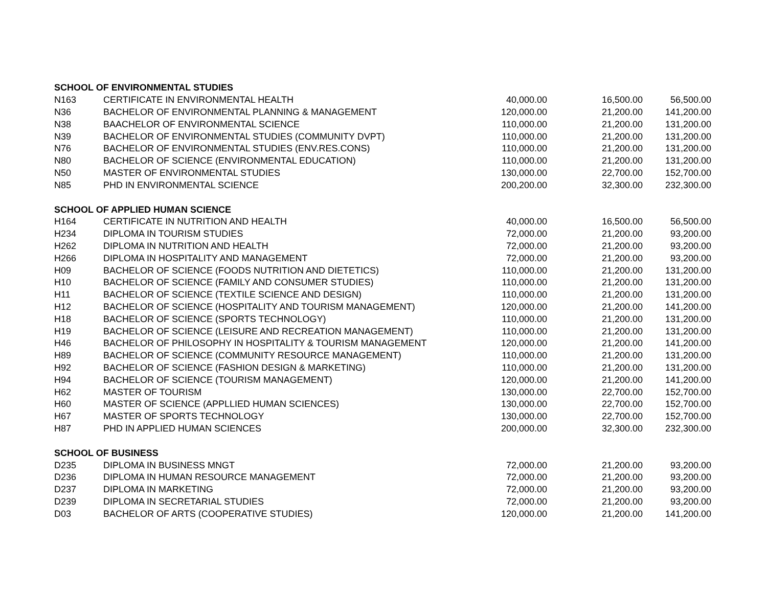| SCHOOL OF ENVIRONMENTAL STUDIES | | | | |
| --- | --- | --- | --- | --- |
| N163 | CERTIFICATE IN ENVIRONMENTAL HEALTH | 40,000.00 | 16,500.00 | 56,500.00 |
| N36 | BACHELOR OF ENVIRONMENTAL PLANNING & MANAGEMENT | 120,000.00 | 21,200.00 | 141,200.00 |
| N38 | BAACHELOR OF ENVIRONMENTAL SCIENCE | 110,000.00 | 21,200.00 | 131,200.00 |
| N39 | BACHELOR OF ENVIRONMENTAL STUDIES (COMMUNITY DVPT) | 110,000.00 | 21,200.00 | 131,200.00 |
| N76 | BACHELOR OF ENVIRONMENTAL STUDIES (ENV.RES.CONS) | 110,000.00 | 21,200.00 | 131,200.00 |
| N80 | BACHELOR OF SCIENCE (ENVIRONMENTAL EDUCATION) | 110,000.00 | 21,200.00 | 131,200.00 |
| N50 | MASTER OF ENVIRONMENTAL STUDIES | 130,000.00 | 22,700.00 | 152,700.00 |
| N85 | PHD IN ENVIRONMENTAL SCIENCE | 200,200.00 | 32,300.00 | 232,300.00 |
| SCHOOL OF APPLIED HUMAN SCIENCE | | | | |
| H164 | CERTIFICATE IN NUTRITION AND HEALTH | 40,000.00 | 16,500.00 | 56,500.00 |
| H234 | DIPLOMA IN TOURISM STUDIES | 72,000.00 | 21,200.00 | 93,200.00 |
| H262 | DIPLOMA IN NUTRITION AND HEALTH | 72,000.00 | 21,200.00 | 93,200.00 |
| H266 | DIPLOMA IN HOSPITALITY AND MANAGEMENT | 72,000.00 | 21,200.00 | 93,200.00 |
| H09 | BACHELOR OF SCIENCE (FOODS NUTRITION AND DIETETICS) | 110,000.00 | 21,200.00 | 131,200.00 |
| H10 | BACHELOR OF SCIENCE (FAMILY AND CONSUMER STUDIES) | 110,000.00 | 21,200.00 | 131,200.00 |
| H11 | BACHELOR OF SCIENCE (TEXTILE SCIENCE AND DESIGN) | 110,000.00 | 21,200.00 | 131,200.00 |
| H12 | BACHELOR OF SCIENCE (HOSPITALITY AND TOURISM MANAGEMENT) | 120,000.00 | 21,200.00 | 141,200.00 |
| H18 | BACHELOR OF SCIENCE (SPORTS TECHNOLOGY) | 110,000.00 | 21,200.00 | 131,200.00 |
| H19 | BACHELOR OF SCIENCE (LEISURE AND RECREATION MANAGEMENT) | 110,000.00 | 21,200.00 | 131,200.00 |
| H46 | BACHELOR OF PHILOSOPHY IN HOSPITALITY & TOURISM MANAGEMENT | 120,000.00 | 21,200.00 | 141,200.00 |
| H89 | BACHELOR OF SCIENCE (COMMUNITY RESOURCE MANAGEMENT) | 110,000.00 | 21,200.00 | 131,200.00 |
| H92 | BACHELOR OF SCIENCE (FASHION DESIGN & MARKETING) | 110,000.00 | 21,200.00 | 131,200.00 |
| H94 | BACHELOR OF SCIENCE (TOURISM MANAGEMENT) | 120,000.00 | 21,200.00 | 141,200.00 |
| H62 | MASTER OF TOURISM | 130,000.00 | 22,700.00 | 152,700.00 |
| H60 | MASTER OF SCIENCE (APPLLIED HUMAN SCIENCES) | 130,000.00 | 22,700.00 | 152,700.00 |
| H67 | MASTER OF SPORTS TECHNOLOGY | 130,000.00 | 22,700.00 | 152,700.00 |
| H87 | PHD IN APPLIED HUMAN SCIENCES | 200,000.00 | 32,300.00 | 232,300.00 |
| SCHOOL OF BUSINESS | | | | |
| D235 | DIPLOMA IN BUSINESS MNGT | 72,000.00 | 21,200.00 | 93,200.00 |
| D236 | DIPLOMA IN HUMAN RESOURCE MANAGEMENT | 72,000.00 | 21,200.00 | 93,200.00 |
| D237 | DIPLOMA IN MARKETING | 72,000.00 | 21,200.00 | 93,200.00 |
| D239 | DIPLOMA IN SECRETARIAL STUDIES | 72,000.00 | 21,200.00 | 93,200.00 |
| D03 | BACHELOR OF ARTS (COOPERATIVE STUDIES) | 120,000.00 | 21,200.00 | 141,200.00 |